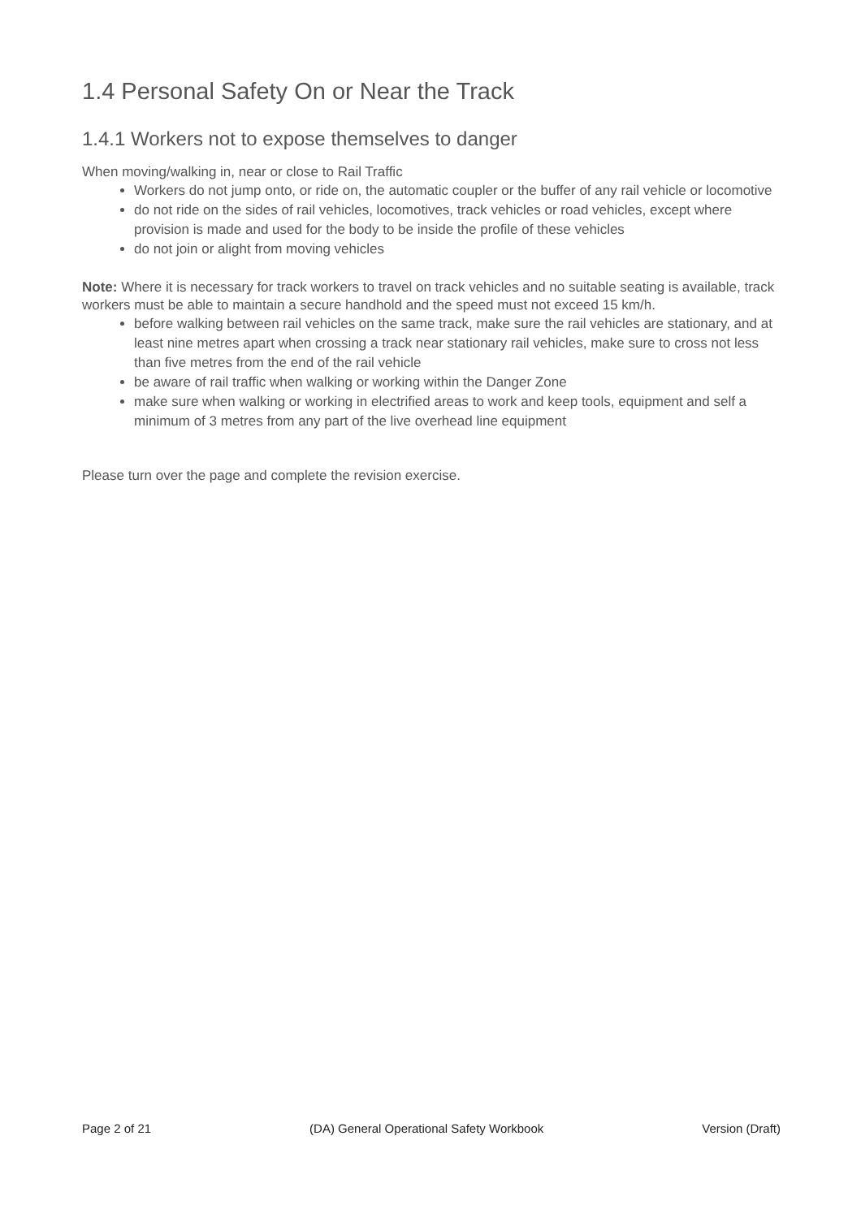1.4 Personal Safety On or Near the Track
1.4.1 Workers not to expose themselves to danger
When moving/walking in, near or close to Rail Traffic
Workers do not jump onto, or ride on, the automatic coupler or the buffer of any rail vehicle or locomotive
do not ride on the sides of rail vehicles, locomotives, track vehicles or road vehicles, except where provision is made and used for the body to be inside the profile of these vehicles
do not join or alight from moving vehicles
Note: Where it is necessary for track workers to travel on track vehicles and no suitable seating is available, track workers must be able to maintain a secure handhold and the speed must not exceed 15 km/h.
before walking between rail vehicles on the same track, make sure the rail vehicles are stationary, and at least nine metres apart when crossing a track near stationary rail vehicles, make sure to cross not less than five metres from the end of the rail vehicle
be aware of rail traffic when walking or working within the Danger Zone
make sure when walking or working in electrified areas to work and keep tools, equipment and self a minimum of 3 metres from any part of the live overhead line equipment
Please turn over the page and complete the revision exercise.
Page 2 of 21 (DA) General Operational Safety Workbook Version (Draft)